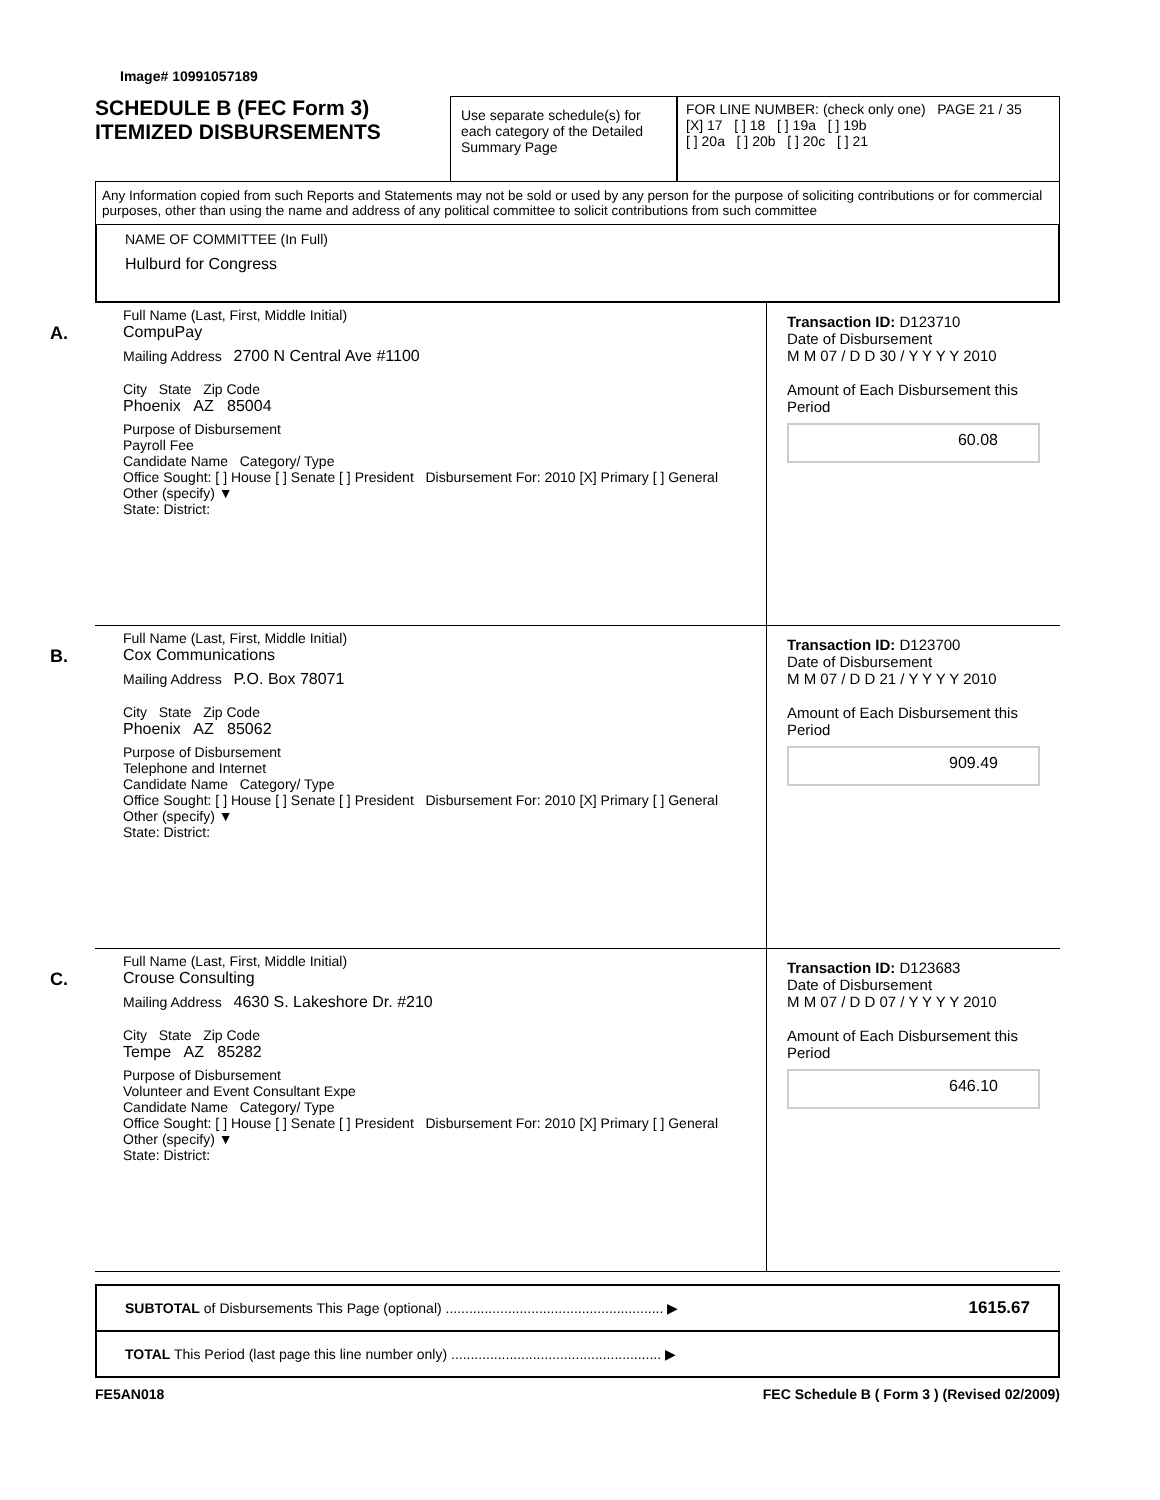Image# 10991057189
SCHEDULE B (FEC Form 3)
ITEMIZED DISBURSEMENTS
Use separate schedule(s) for each category of the Detailed Summary Page
FOR LINE NUMBER: (check only one) PAGE 21 / 35
[X] 17 [ ] 18 [ ] 19a [ ] 19b
[ ] 20a [ ] 20b [ ] 20c [ ] 21
Any Information copied from such Reports and Statements may not be sold or used by any person for the purpose of soliciting contributions or for commercial purposes, other than using the name and address of any political committee to solicit contributions from such committee
NAME OF COMMITTEE (In Full)
Hulburd for Congress
A.
Full Name (Last, First, Middle Initial)
CompuPay
Mailing Address 2700 N Central Ave #1100
City State Zip Code
Phoenix AZ 85004
Purpose of Disbursement
Payroll Fee
Candidate Name Category/ Type
Office Sought: [ ] House [ ] Senate [ ] President Disbursement For: 2010 [X] Primary [ ] General Other (specify) ▼
State: District:
Transaction ID: D123710
Date of Disbursement
M M 07 / D D 30 / Y Y Y Y 2010
Amount of Each Disbursement this Period
60.08
B.
Full Name (Last, First, Middle Initial)
Cox Communications
Mailing Address P.O. Box 78071
City State Zip Code
Phoenix AZ 85062
Purpose of Disbursement
Telephone and Internet
Candidate Name Category/ Type
Office Sought: [ ] House [ ] Senate [ ] President Disbursement For: 2010 [X] Primary [ ] General Other (specify) ▼
State: District:
Transaction ID: D123700
Date of Disbursement
M M 07 / D D 21 / Y Y Y Y 2010
Amount of Each Disbursement this Period
909.49
C.
Full Name (Last, First, Middle Initial)
Crouse Consulting
Mailing Address 4630 S. Lakeshore Dr. #210
City State Zip Code
Tempe AZ 85282
Purpose of Disbursement
Volunteer and Event Consultant Expe
Candidate Name Category/ Type
Office Sought: [ ] House [ ] Senate [ ] President Disbursement For: 2010 [X] Primary [ ] General Other (specify) ▼
State: District:
Transaction ID: D123683
Date of Disbursement
M M 07 / D D 07 / Y Y Y Y 2010
Amount of Each Disbursement this Period
646.10
SUBTOTAL of Disbursements This Page (optional) ........................................................ ▶
1615.67
TOTAL This Period (last page this line number only) ...................................................... ▶
FE5AN018 FEC Schedule B ( Form 3 ) (Revised 02/2009)